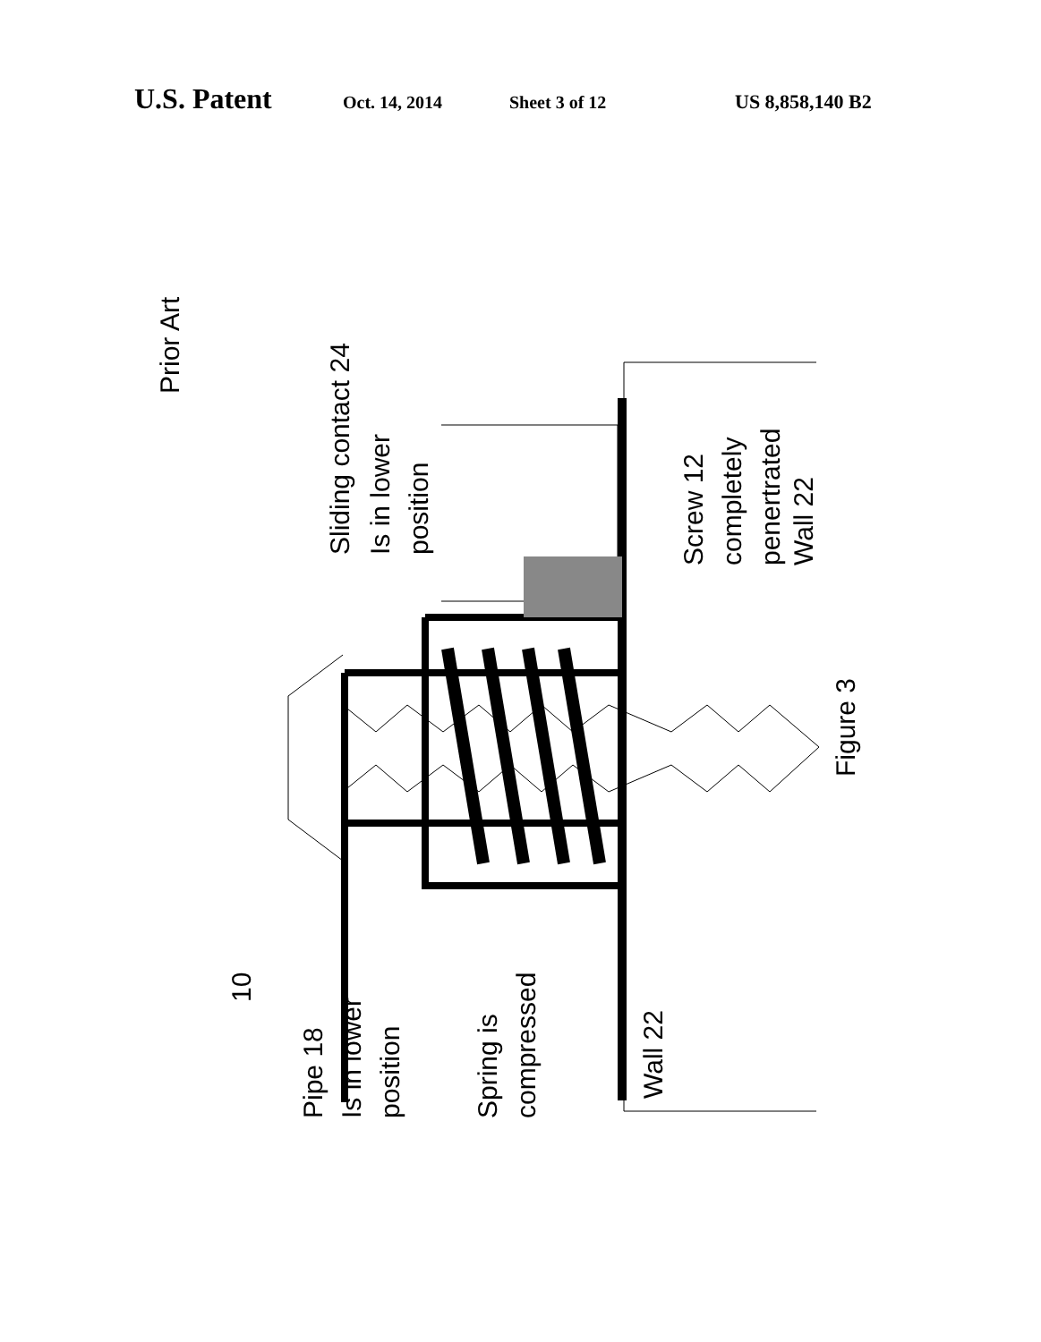U.S. Patent Oct. 14, 2014 Sheet 3 of 12 US 8,858,140 B2
Prior Art
Sliding contact 24
Is in lower
position
Screw 12
completely
penertrated
Wall 22
Figure 3
10
Pipe 18
Is in lower
position
Spring is
compressed
Wall 22